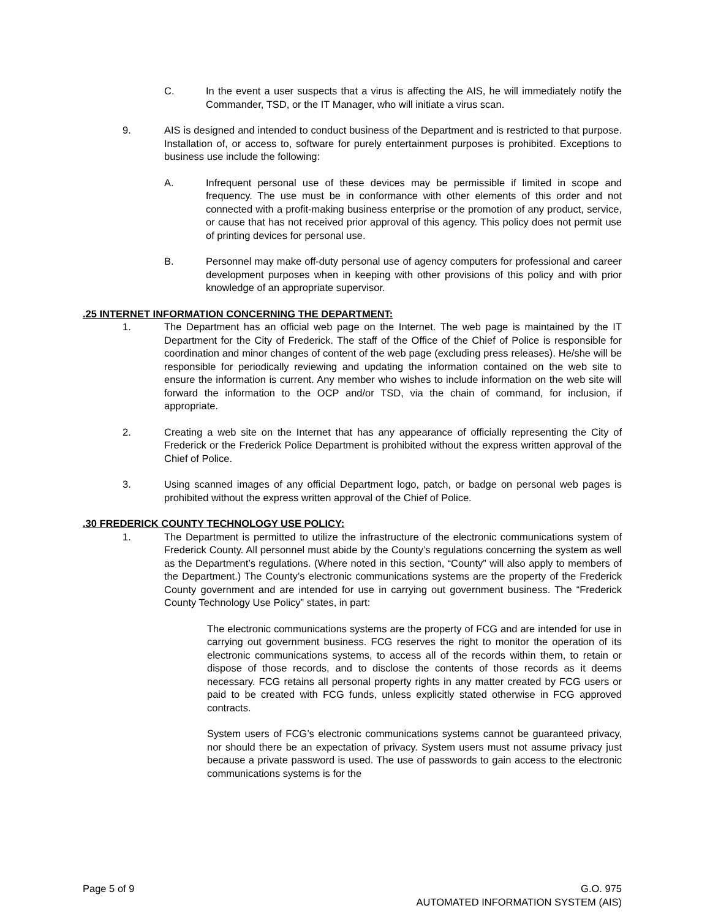C. In the event a user suspects that a virus is affecting the AIS, he will immediately notify the Commander, TSD, or the IT Manager, who will initiate a virus scan.
9. AIS is designed and intended to conduct business of the Department and is restricted to that purpose. Installation of, or access to, software for purely entertainment purposes is prohibited. Exceptions to business use include the following:
A. Infrequent personal use of these devices may be permissible if limited in scope and frequency. The use must be in conformance with other elements of this order and not connected with a profit-making business enterprise or the promotion of any product, service, or cause that has not received prior approval of this agency. This policy does not permit use of printing devices for personal use.
B. Personnel may make off-duty personal use of agency computers for professional and career development purposes when in keeping with other provisions of this policy and with prior knowledge of an appropriate supervisor.
.25 INTERNET INFORMATION CONCERNING THE DEPARTMENT:
1. The Department has an official web page on the Internet. The web page is maintained by the IT Department for the City of Frederick. The staff of the Office of the Chief of Police is responsible for coordination and minor changes of content of the web page (excluding press releases). He/she will be responsible for periodically reviewing and updating the information contained on the web site to ensure the information is current. Any member who wishes to include information on the web site will forward the information to the OCP and/or TSD, via the chain of command, for inclusion, if appropriate.
2. Creating a web site on the Internet that has any appearance of officially representing the City of Frederick or the Frederick Police Department is prohibited without the express written approval of the Chief of Police.
3. Using scanned images of any official Department logo, patch, or badge on personal web pages is prohibited without the express written approval of the Chief of Police.
.30 FREDERICK COUNTY TECHNOLOGY USE POLICY:
1. The Department is permitted to utilize the infrastructure of the electronic communications system of Frederick County. All personnel must abide by the County’s regulations concerning the system as well as the Department’s regulations. (Where noted in this section, “County” will also apply to members of the Department.) The County’s electronic communications systems are the property of the Frederick County government and are intended for use in carrying out government business. The “Frederick County Technology Use Policy” states, in part:
The electronic communications systems are the property of FCG and are intended for use in carrying out government business. FCG reserves the right to monitor the operation of its electronic communications systems, to access all of the records within them, to retain or dispose of those records, and to disclose the contents of those records as it deems necessary. FCG retains all personal property rights in any matter created by FCG users or paid to be created with FCG funds, unless explicitly stated otherwise in FCG approved contracts.
System users of FCG’s electronic communications systems cannot be guaranteed privacy, nor should there be an expectation of privacy. System users must not assume privacy just because a private password is used. The use of passwords to gain access to the electronic communications systems is for the
Page 5 of 9 G.O. 975
AUTOMATED INFORMATION SYSTEM (AIS)